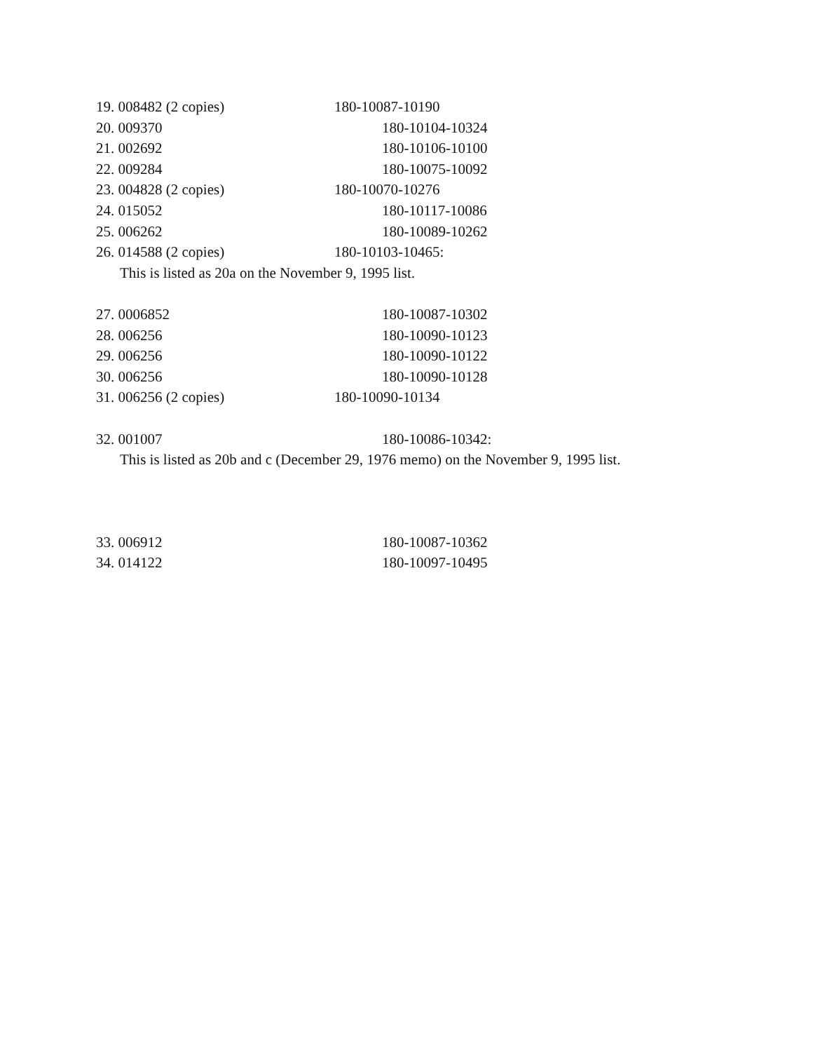19. 008482 (2 copies) 180-10087-10190
20. 009370 180-10104-10324
21. 002692 180-10106-10100
22. 009284 180-10075-10092
23. 004828 (2 copies) 180-10070-10276
24. 015052 180-10117-10086
25. 006262 180-10089-10262
26. 014588 (2 copies) 180-10103-10465:
This is listed as 20a on the November 9, 1995 list.
27. 0006852 180-10087-10302
28. 006256 180-10090-10123
29. 006256 180-10090-10122
30. 006256 180-10090-10128
31. 006256 (2 copies) 180-10090-10134
32. 001007 180-10086-10342:
This is listed as 20b and c (December 29, 1976 memo) on the November 9, 1995 list.
33. 006912 180-10087-10362
34. 014122 180-10097-10495